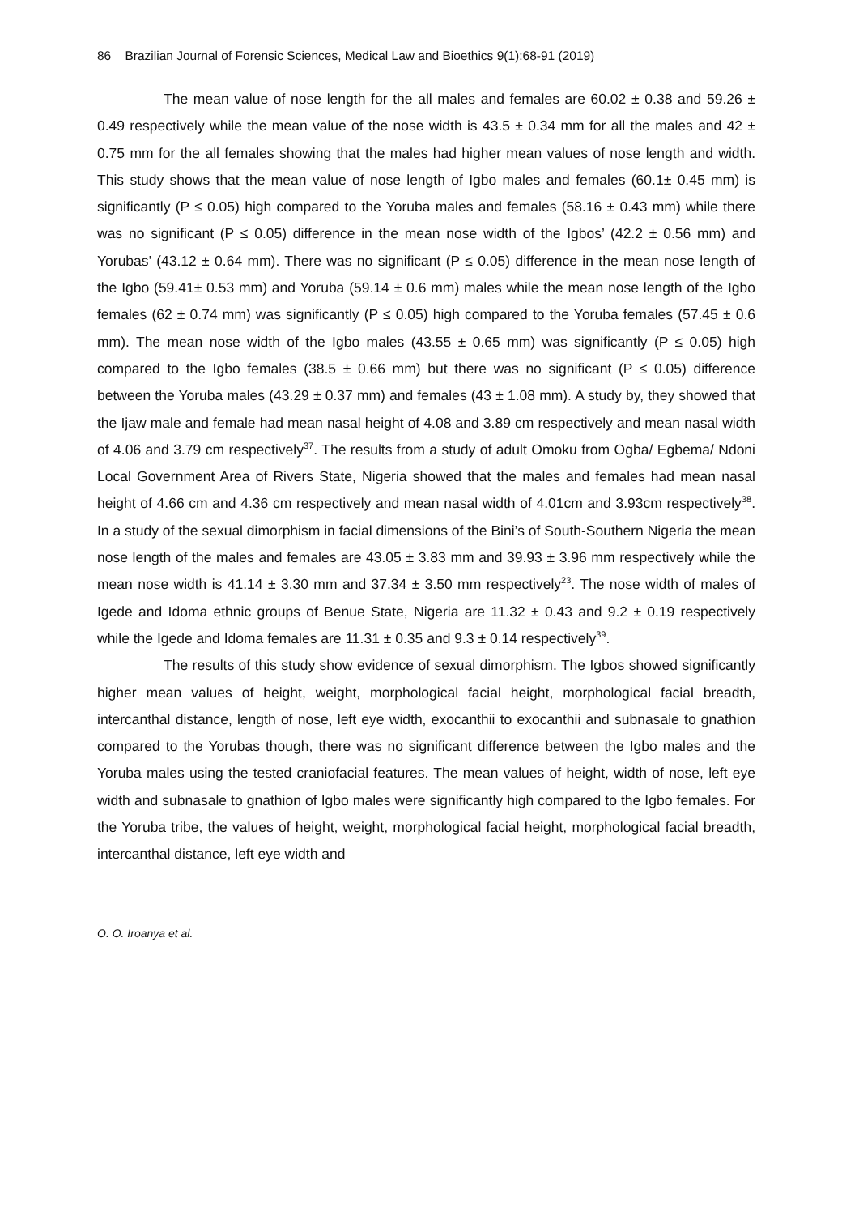86 Brazilian Journal of Forensic Sciences, Medical Law and Bioethics 9(1):68-91 (2019)
The mean value of nose length for the all males and females are 60.02 ± 0.38 and 59.26 ± 0.49 respectively while the mean value of the nose width is 43.5 ± 0.34 mm for all the males and 42 ± 0.75 mm for the all females showing that the males had higher mean values of nose length and width. This study shows that the mean value of nose length of Igbo males and females (60.1± 0.45 mm) is significantly (P ≤ 0.05) high compared to the Yoruba males and females (58.16 ± 0.43 mm) while there was no significant (P ≤ 0.05) difference in the mean nose width of the Igbos’ (42.2 ± 0.56 mm) and Yorubas’ (43.12 ± 0.64 mm). There was no significant (P ≤ 0.05) difference in the mean nose length of the Igbo (59.41± 0.53 mm) and Yoruba (59.14 ± 0.6 mm) males while the mean nose length of the Igbo females (62 ± 0.74 mm) was significantly (P ≤ 0.05) high compared to the Yoruba females (57.45 ± 0.6 mm). The mean nose width of the Igbo males (43.55 ± 0.65 mm) was significantly (P ≤ 0.05) high compared to the Igbo females (38.5 ± 0.66 mm) but there was no significant (P ≤ 0.05) difference between the Yoruba males (43.29 ± 0.37 mm) and females (43 ± 1.08 mm). A study by, they showed that the Ijaw male and female had mean nasal height of 4.08 and 3.89 cm respectively and mean nasal width of 4.06 and 3.79 cm respectively<sup>37</sup>. The results from a study of adult Omoku from Ogba/ Egbema/ Ndoni Local Government Area of Rivers State, Nigeria showed that the males and females had mean nasal height of 4.66 cm and 4.36 cm respectively and mean nasal width of 4.01cm and 3.93cm respectively<sup>38</sup>. In a study of the sexual dimorphism in facial dimensions of the Bini’s of South-Southern Nigeria the mean nose length of the males and females are 43.05 ± 3.83 mm and 39.93 ± 3.96 mm respectively while the mean nose width is 41.14 ± 3.30 mm and 37.34 ± 3.50 mm respectively<sup>23</sup>. The nose width of males of Igede and Idoma ethnic groups of Benue State, Nigeria are 11.32 ± 0.43 and 9.2 ± 0.19 respectively while the Igede and Idoma females are 11.31 ± 0.35 and 9.3 ± 0.14 respectively<sup>39</sup>.
The results of this study show evidence of sexual dimorphism. The Igbos showed significantly higher mean values of height, weight, morphological facial height, morphological facial breadth, intercanthal distance, length of nose, left eye width, exocanthii to exocanthii and subnasale to gnathion compared to the Yorubas though, there was no significant difference between the Igbo males and the Yoruba males using the tested craniofacial features. The mean values of height, width of nose, left eye width and subnasale to gnathion of Igbo males were significantly high compared to the Igbo females. For the Yoruba tribe, the values of height, weight, morphological facial height, morphological facial breadth, intercanthal distance, left eye width and
O. O. Iroanya et al.